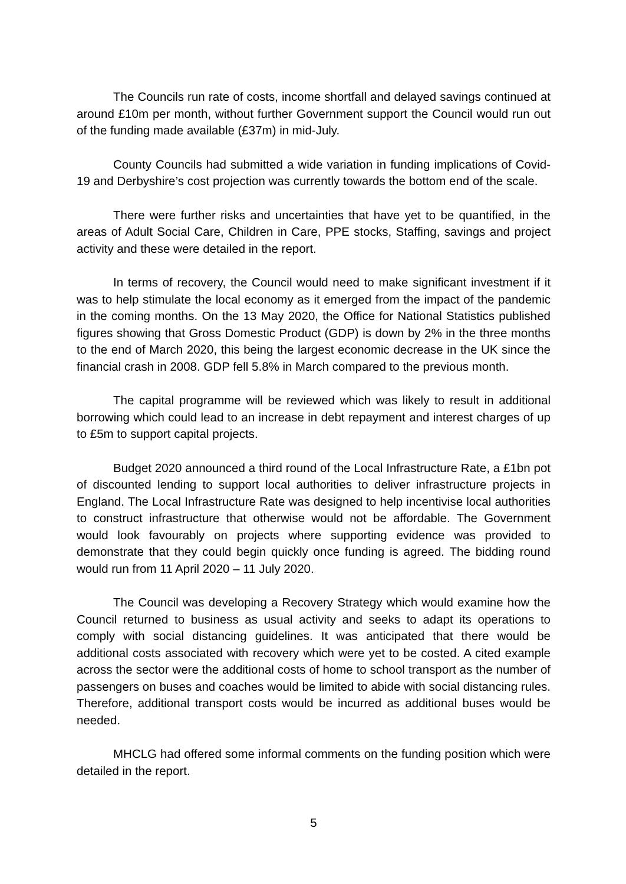The Councils run rate of costs, income shortfall and delayed savings continued at around £10m per month, without further Government support the Council would run out of the funding made available (£37m) in mid-July.
County Councils had submitted a wide variation in funding implications of Covid-19 and Derbyshire’s cost projection was currently towards the bottom end of the scale.
There were further risks and uncertainties that have yet to be quantified, in the areas of Adult Social Care, Children in Care, PPE stocks, Staffing, savings and project activity and these were detailed in the report.
In terms of recovery, the Council would need to make significant investment if it was to help stimulate the local economy as it emerged from the impact of the pandemic in the coming months. On the 13 May 2020, the Office for National Statistics published figures showing that Gross Domestic Product (GDP) is down by 2% in the three months to the end of March 2020, this being the largest economic decrease in the UK since the financial crash in 2008. GDP fell 5.8% in March compared to the previous month.
The capital programme will be reviewed which was likely to result in additional borrowing which could lead to an increase in debt repayment and interest charges of up to £5m to support capital projects.
Budget 2020 announced a third round of the Local Infrastructure Rate, a £1bn pot of discounted lending to support local authorities to deliver infrastructure projects in England. The Local Infrastructure Rate was designed to help incentivise local authorities to construct infrastructure that otherwise would not be affordable. The Government would look favourably on projects where supporting evidence was provided to demonstrate that they could begin quickly once funding is agreed. The bidding round would run from 11 April 2020 – 11 July 2020.
The Council was developing a Recovery Strategy which would examine how the Council returned to business as usual activity and seeks to adapt its operations to comply with social distancing guidelines. It was anticipated that there would be additional costs associated with recovery which were yet to be costed. A cited example across the sector were the additional costs of home to school transport as the number of passengers on buses and coaches would be limited to abide with social distancing rules. Therefore, additional transport costs would be incurred as additional buses would be needed.
MHCLG had offered some informal comments on the funding position which were detailed in the report.
5